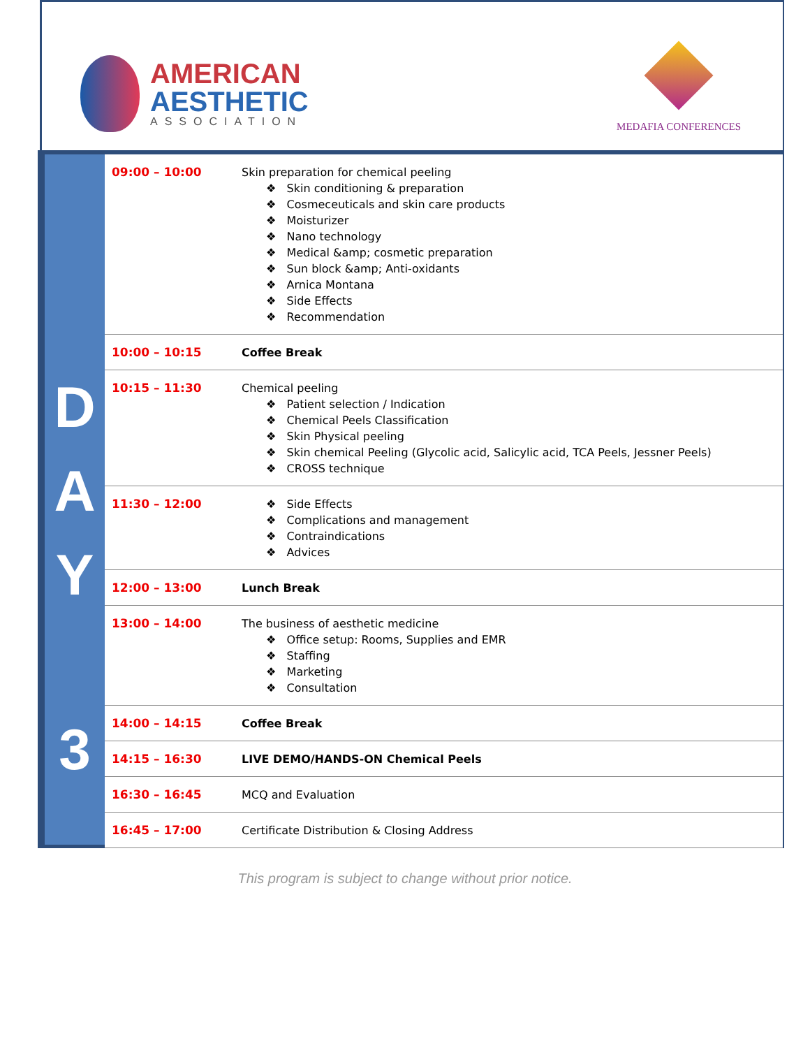AMERICAN
AESTHETIC
ASSOCIATION
MEDAFIA CONFERENCES
D
A
Y
3
| 09:00 – 10:00 | Skin preparation for chemical peeling ❖ Skin conditioning & preparation ❖ Cosmeceuticals and skin care products ❖ Moisturizer ❖ Nano technology ❖ Medical &amp; cosmetic preparation ❖ Sun block &amp; Anti-oxidants ❖ Arnica Montana ❖ Side Effects ❖ Recommendation |
| 10:00 – 10:15 | Coffee Break |
| 10:15 – 11:30 | Chemical peeling ❖ Patient selection / Indication ❖ Chemical Peels Classification ❖ Skin Physical peeling ❖ Skin chemical Peeling (Glycolic acid, Salicylic acid, TCA Peels, Jessner Peels) ❖ CROSS technique |
| 11:30 – 12:00 | ❖ Side Effects ❖ Complications and management ❖ Contraindications ❖ Advices |
| 12:00 – 13:00 | Lunch Break |
| 13:00 – 14:00 | The business of aesthetic medicine ❖ Office setup: Rooms, Supplies and EMR ❖ Staffing ❖ Marketing ❖ Consultation |
| 14:00 – 14:15 | Coffee Break |
| 14:15 – 16:30 | LIVE DEMO/HANDS-ON Chemical Peels |
| 16:30 – 16:45 | MCQ and Evaluation |
| 16:45 – 17:00 | Certificate Distribution & Closing Address |
This program is subject to change without prior notice.